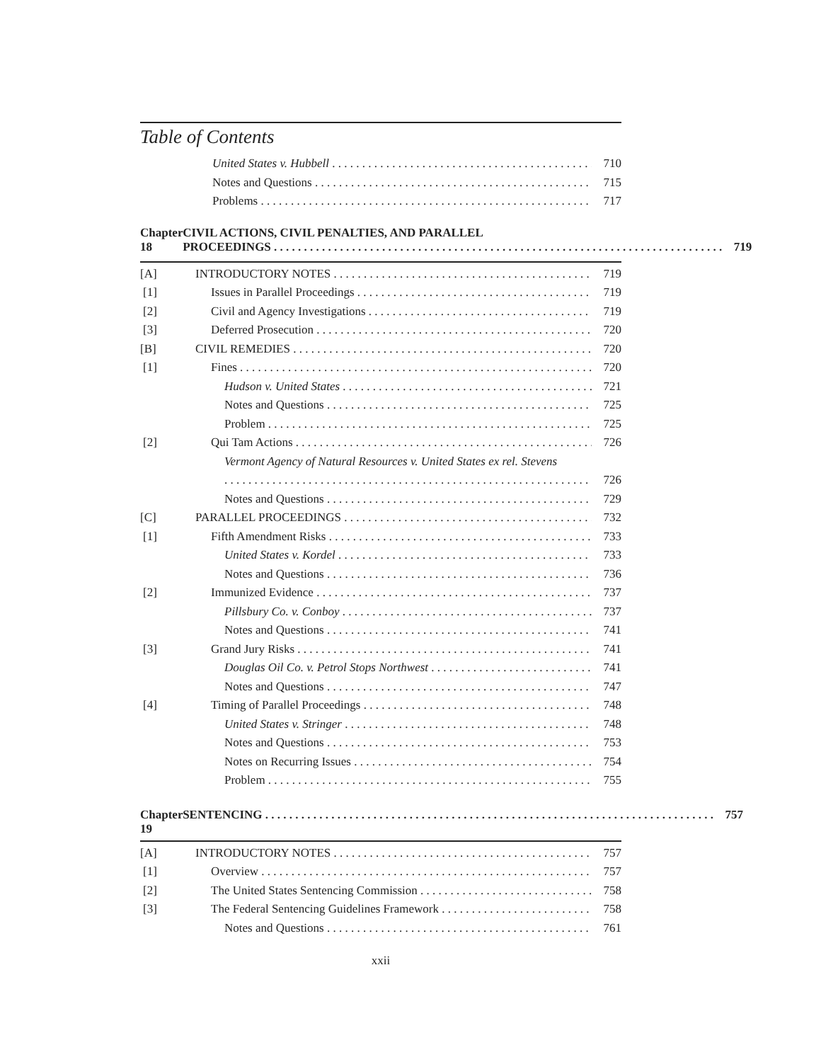Table of Contents
United States v. Hubbell 710
Notes and Questions 715
Problems 717
Chapter 18 CIVIL ACTIONS, CIVIL PENALTIES, AND PARALLEL
PROCEEDINGS 719
[A] INTRODUCTORY NOTES 719
[1] Issues in Parallel Proceedings 719
[2] Civil and Agency Investigations 719
[3] Deferred Prosecution 720
[B] CIVIL REMEDIES 720
[1] Fines 720
Hudson v. United States 721
Notes and Questions 725
Problem 725
[2] Qui Tam Actions 726
Vermont Agency of Natural Resources v. United States ex rel. Stevens
726
Notes and Questions 729
[C] PARALLEL PROCEEDINGS 732
[1] Fifth Amendment Risks 733
United States v. Kordel 733
Notes and Questions 736
[2] Immunized Evidence 737
Pillsbury Co. v. Conboy 737
Notes and Questions 741
[3] Grand Jury Risks 741
Douglas Oil Co. v. Petrol Stops Northwest 741
Notes and Questions 747
[4] Timing of Parallel Proceedings 748
United States v. Stringer 748
Notes and Questions 753
Notes on Recurring Issues 754
Problem 755
Chapter 19
SENTENCING 757
[A] INTRODUCTORY NOTES 757
[1] Overview 757
[2] The United States Sentencing Commission 758
[3] The Federal Sentencing Guidelines Framework 758
Notes and Questions 761
xxii